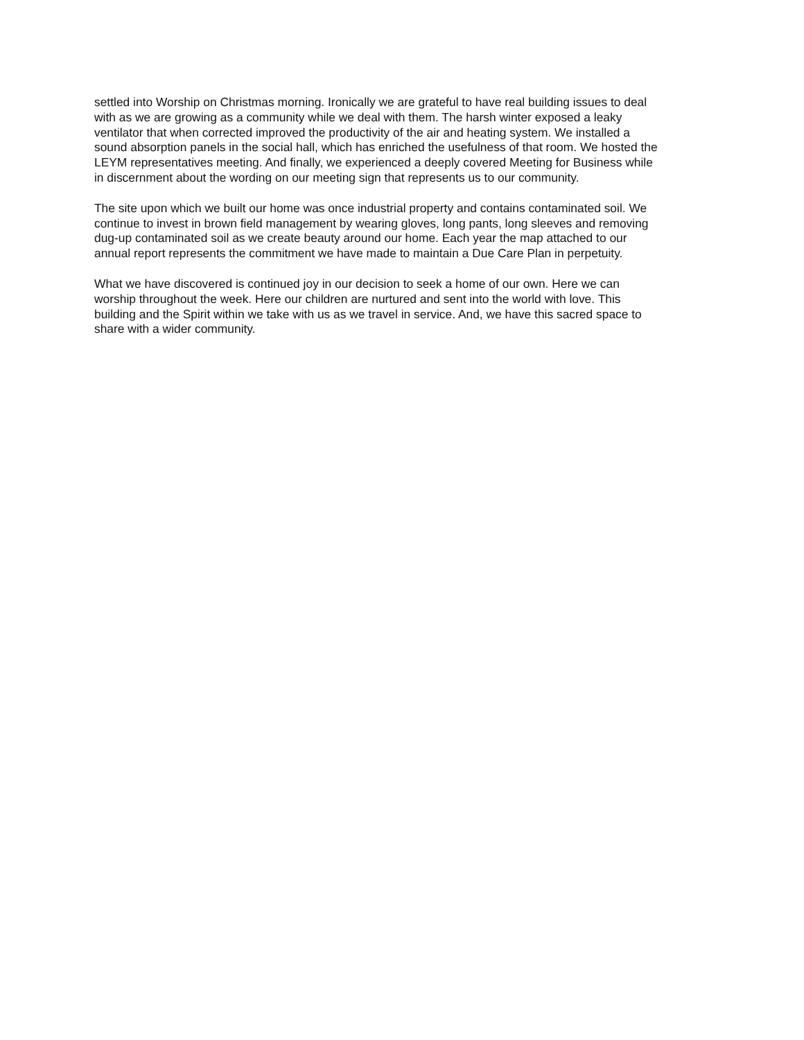settled into Worship on Christmas morning. Ironically we are grateful to have real building issues to deal with as we are growing as a community while we deal with them. The harsh winter exposed a leaky ventilator that when corrected improved the productivity of the air and heating system. We installed a sound absorption panels in the social hall, which has enriched the usefulness of that room. We hosted the LEYM representatives meeting. And finally, we experienced a deeply covered Meeting for Business while in discernment about the wording on our meeting sign that represents us to our community.
The site upon which we built our home was once industrial property and contains contaminated soil. We continue to invest in brown field management by wearing gloves, long pants, long sleeves and removing dug-up contaminated soil as we create beauty around our home. Each year the map attached to our annual report represents the commitment we have made to maintain a Due Care Plan in perpetuity.
What we have discovered is continued joy in our decision to seek a home of our own. Here we can worship throughout the week. Here our children are nurtured and sent into the world with love. This building and the Spirit within we take with us as we travel in service. And, we have this sacred space to share with a wider community.